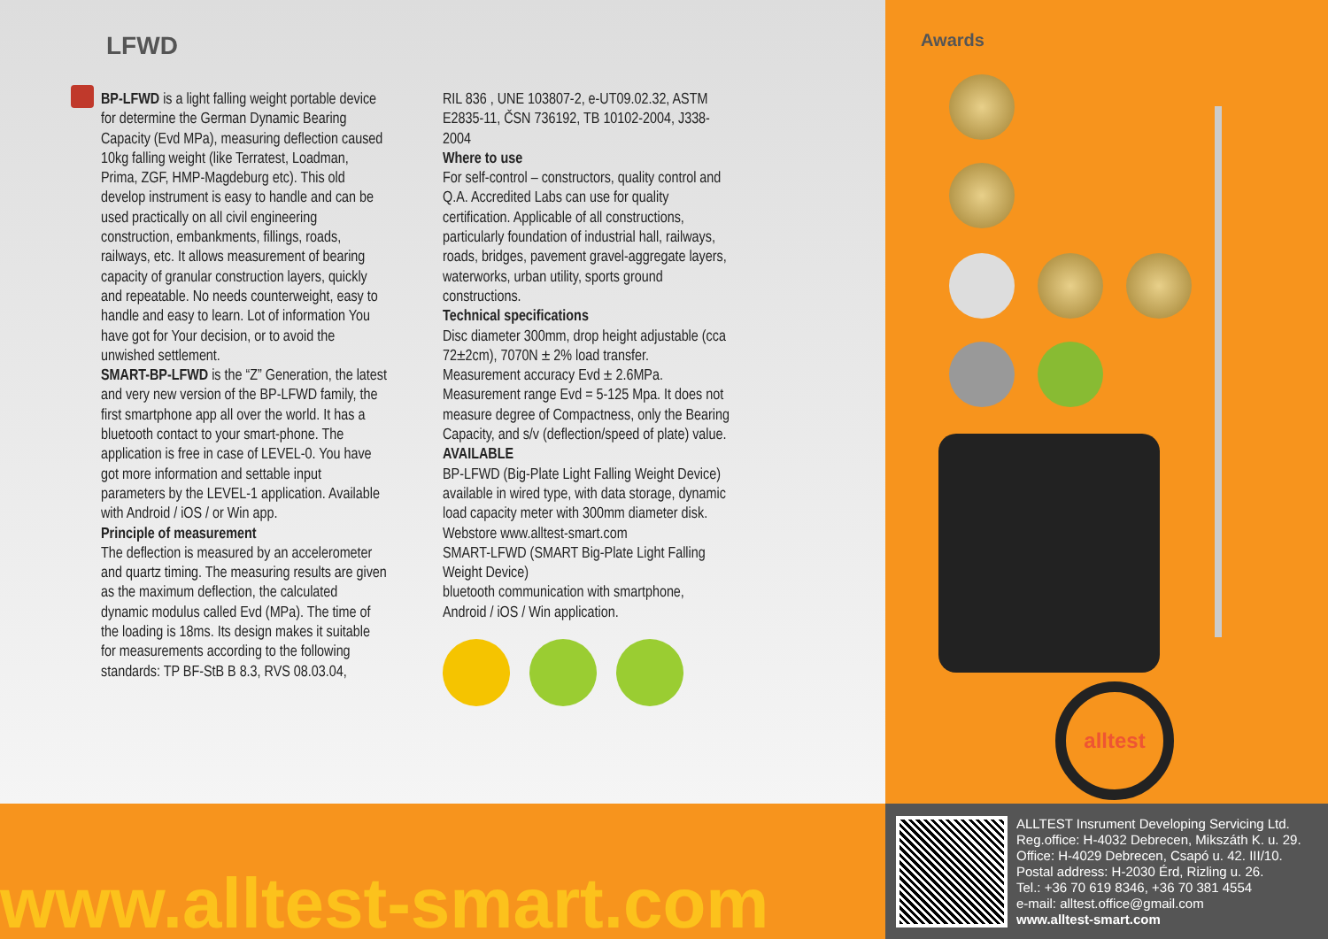LFWD
BP-LFWD is a light falling weight portable device for determine the German Dynamic Bearing Capacity (Evd MPa), measuring deflection caused 10kg falling weight (like Terratest, Loadman, Prima, ZGF, HMP-Magdeburg etc). This old develop instrument is easy to handle and can be used practically on all civil engineering construction, embankments, fillings, roads, railways, etc. It allows measurement of bearing capacity of granular construction layers, quickly and repeatable. No needs counterweight, easy to handle and easy to learn. Lot of information You have got for Your decision, or to avoid the unwished settlement.
SMART-BP-LFWD is the “Z” Generation, the latest and very new version of the BP-LFWD family, the first smartphone app all over the world. It has a bluetooth contact to your smart-phone. The application is free in case of LEVEL-0. You have got more information and settable input parameters by the LEVEL-1 application. Available with Android / iOS / or Win app.
Principle of measurement
The deflection is measured by an accelerometer and quartz timing. The measuring results are given as the maximum deflection, the calculated dynamic modulus called Evd (MPa). The time of the loading is 18ms. Its design makes it suitable for measurements according to the following standards: TP BF-StB B 8.3, RVS 08.03.04,
RIL 836 , UNE 103807-2, e-UT09.02.32, ASTM E2835-11, ČSN 736192, TB 10102-2004, J338-2004
Where to use
For self-control – constructors, quality control and Q.A. Accredited Labs can use for quality certification. Applicable of all constructions, particularly foundation of industrial hall, railways, roads, bridges, pavement gravel-aggregate layers, waterworks, urban utility, sports ground constructions.
Technical specifications
Disc diameter 300mm, drop height adjustable (cca 72±2cm), 7070N ± 2% load transfer. Measurement accuracy Evd ± 2.6MPa. Measurement range Evd = 5-125 Mpa. It does not measure degree of Compactness, only the Bearing Capacity, and s/v (deflection/speed of plate) value.
AVAILABLE
BP-LFWD (Big-Plate Light Falling Weight Device) available in wired type, with data storage, dynamic load capacity meter with 300mm diameter disk. Webstore www.alltest-smart.com
SMART-LFWD (SMART Big-Plate Light Falling Weight Device)
bluetooth communication with smartphone, Android / iOS / Win application.
Awards
alltest
www.alltest-smart.com
ALLTEST Insrument Developing Servicing Ltd.
Reg.office: H-4032 Debrecen, Mikszáth K. u. 29.
Office: H-4029 Debrecen, Csapó u. 42. III/10.
Postal address: H-2030 Érd, Rizling u. 26.
Tel.: +36 70 619 8346, +36 70 381 4554
e-mail: alltest.office@gmail.com
www.alltest-smart.com